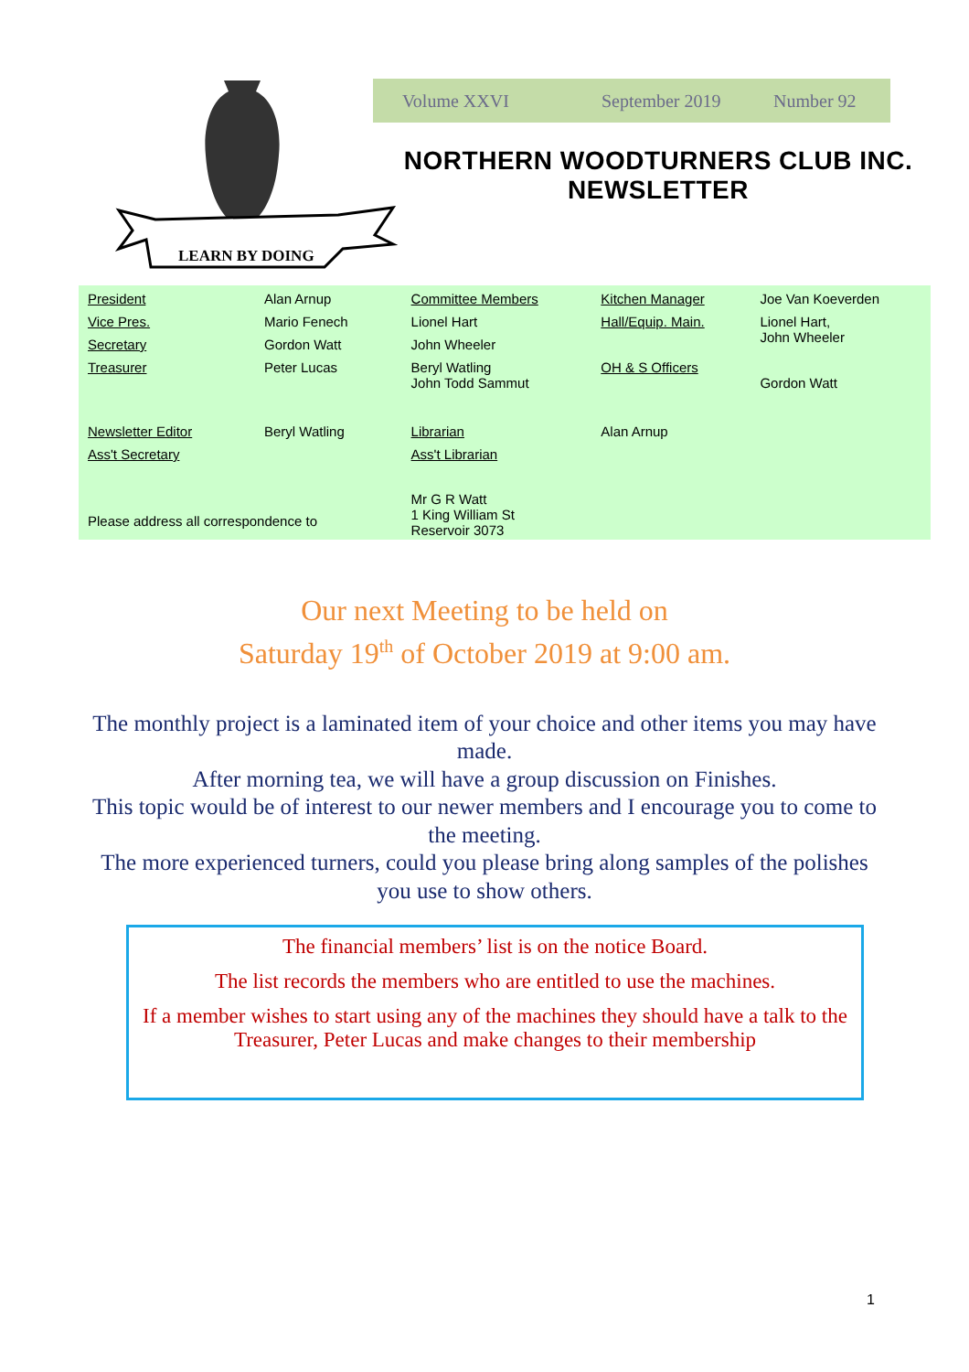LEARN BY DOING
Volume XXVI September 2019 Number 92
NORTHERN WOODTURNERS CLUB INC.
NEWSLETTER
| President | Alan Arnup | Committee Members | Kitchen Manager | Joe Van Koeverden |
| Vice Pres. | Mario Fenech | Lionel Hart | Hall/Equip. Main. | Lionel Hart, John Wheeler |
| Secretary | Gordon Watt | John Wheeler | | |
| Treasurer | Peter Lucas | Beryl Watling John Todd Sammut | OH & S Officers | Gordon Watt |
| Newsletter Editor | Beryl Watling | Librarian | Alan Arnup | |
| Ass't Secretary | | Ass't Librarian | | |
| Please address all correspondence to | | Mr G R Watt 1 King William St Reservoir 3073 | | |
Our next Meeting to be held on
Saturday 19<sup>th</sup> of October 2019 at 9:00 am.
The monthly project is a laminated item of your choice and other items you may have made.
After morning tea, we will have a group discussion on Finishes.
This topic would be of interest to our newer members and I encourage you to come to the meeting.
The more experienced turners, could you please bring along samples of the polishes you use to show others.
The financial members’ list is on the notice Board.
The list records the members who are entitled to use the machines.
If a member wishes to start using any of the machines they should have a talk to the Treasurer, Peter Lucas and make changes to their membership
1